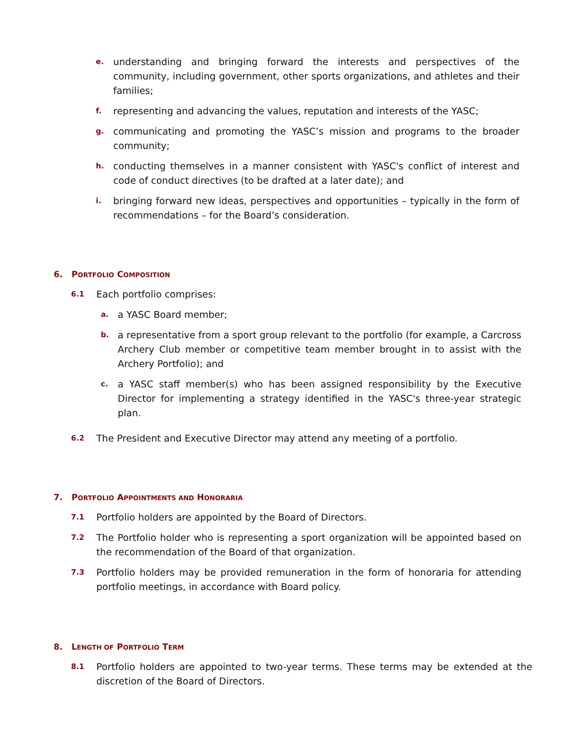e. understanding and bringing forward the interests and perspectives of the community, including government, other sports organizations, and athletes and their families;
f. representing and advancing the values, reputation and interests of the YASC;
g. communicating and promoting the YASC’s mission and programs to the broader community;
h. conducting themselves in a manner consistent with YASC's conflict of interest and code of conduct directives (to be drafted at a later date); and
i. bringing forward new ideas, perspectives and opportunities – typically in the form of recommendations – for the Board’s consideration.
6. PORTFOLIO COMPOSITION
6.1 Each portfolio comprises:
a. a YASC Board member;
b. a representative from a sport group relevant to the portfolio (for example, a Carcross Archery Club member or competitive team member brought in to assist with the Archery Portfolio); and
c. a YASC staff member(s) who has been assigned responsibility by the Executive Director for implementing a strategy identified in the YASC's three-year strategic plan.
6.2 The President and Executive Director may attend any meeting of a portfolio.
7. PORTFOLIO APPOINTMENTS AND HONORARIA
7.1 Portfolio holders are appointed by the Board of Directors.
7.2 The Portfolio holder who is representing a sport organization will be appointed based on the recommendation of the Board of that organization.
7.3 Portfolio holders may be provided remuneration in the form of honoraria for attending portfolio meetings, in accordance with Board policy.
8. LENGTH OF PORTFOLIO TERM
8.1 Portfolio holders are appointed to two-year terms. These terms may be extended at the discretion of the Board of Directors.